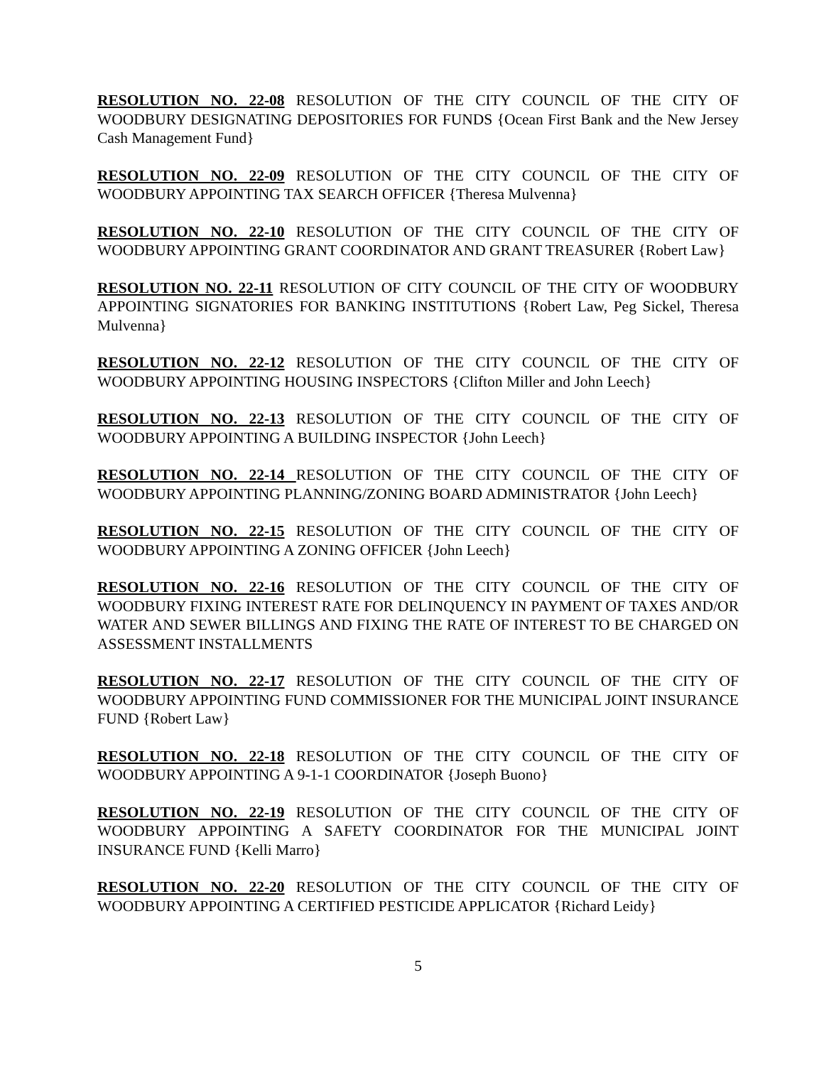RESOLUTION NO. 22-08 RESOLUTION OF THE CITY COUNCIL OF THE CITY OF WOODBURY DESIGNATING DEPOSITORIES FOR FUNDS {Ocean First Bank and the New Jersey Cash Management Fund}
RESOLUTION NO. 22-09 RESOLUTION OF THE CITY COUNCIL OF THE CITY OF WOODBURY APPOINTING TAX SEARCH OFFICER {Theresa Mulvenna}
RESOLUTION NO. 22-10 RESOLUTION OF THE CITY COUNCIL OF THE CITY OF WOODBURY APPOINTING GRANT COORDINATOR AND GRANT TREASURER {Robert Law}
RESOLUTION NO. 22-11 RESOLUTION OF CITY COUNCIL OF THE CITY OF WOODBURY APPOINTING SIGNATORIES FOR BANKING INSTITUTIONS {Robert Law, Peg Sickel, Theresa Mulvenna}
RESOLUTION NO. 22-12 RESOLUTION OF THE CITY COUNCIL OF THE CITY OF WOODBURY APPOINTING HOUSING INSPECTORS {Clifton Miller and John Leech}
RESOLUTION NO. 22-13 RESOLUTION OF THE CITY COUNCIL OF THE CITY OF WOODBURY APPOINTING A BUILDING INSPECTOR {John Leech}
RESOLUTION NO. 22-14 RESOLUTION OF THE CITY COUNCIL OF THE CITY OF WOODBURY APPOINTING PLANNING/ZONING BOARD ADMINISTRATOR {John Leech}
RESOLUTION NO. 22-15 RESOLUTION OF THE CITY COUNCIL OF THE CITY OF WOODBURY APPOINTING A ZONING OFFICER {John Leech}
RESOLUTION NO. 22-16 RESOLUTION OF THE CITY COUNCIL OF THE CITY OF WOODBURY FIXING INTEREST RATE FOR DELINQUENCY IN PAYMENT OF TAXES AND/OR WATER AND SEWER BILLINGS AND FIXING THE RATE OF INTEREST TO BE CHARGED ON ASSESSMENT INSTALLMENTS
RESOLUTION NO. 22-17 RESOLUTION OF THE CITY COUNCIL OF THE CITY OF WOODBURY APPOINTING FUND COMMISSIONER FOR THE MUNICIPAL JOINT INSURANCE FUND {Robert Law}
RESOLUTION NO. 22-18 RESOLUTION OF THE CITY COUNCIL OF THE CITY OF WOODBURY APPOINTING A 9-1-1 COORDINATOR {Joseph Buono}
RESOLUTION NO. 22-19 RESOLUTION OF THE CITY COUNCIL OF THE CITY OF WOODBURY APPOINTING A SAFETY COORDINATOR FOR THE MUNICIPAL JOINT INSURANCE FUND {Kelli Marro}
RESOLUTION NO. 22-20 RESOLUTION OF THE CITY COUNCIL OF THE CITY OF WOODBURY APPOINTING A CERTIFIED PESTICIDE APPLICATOR {Richard Leidy}
5